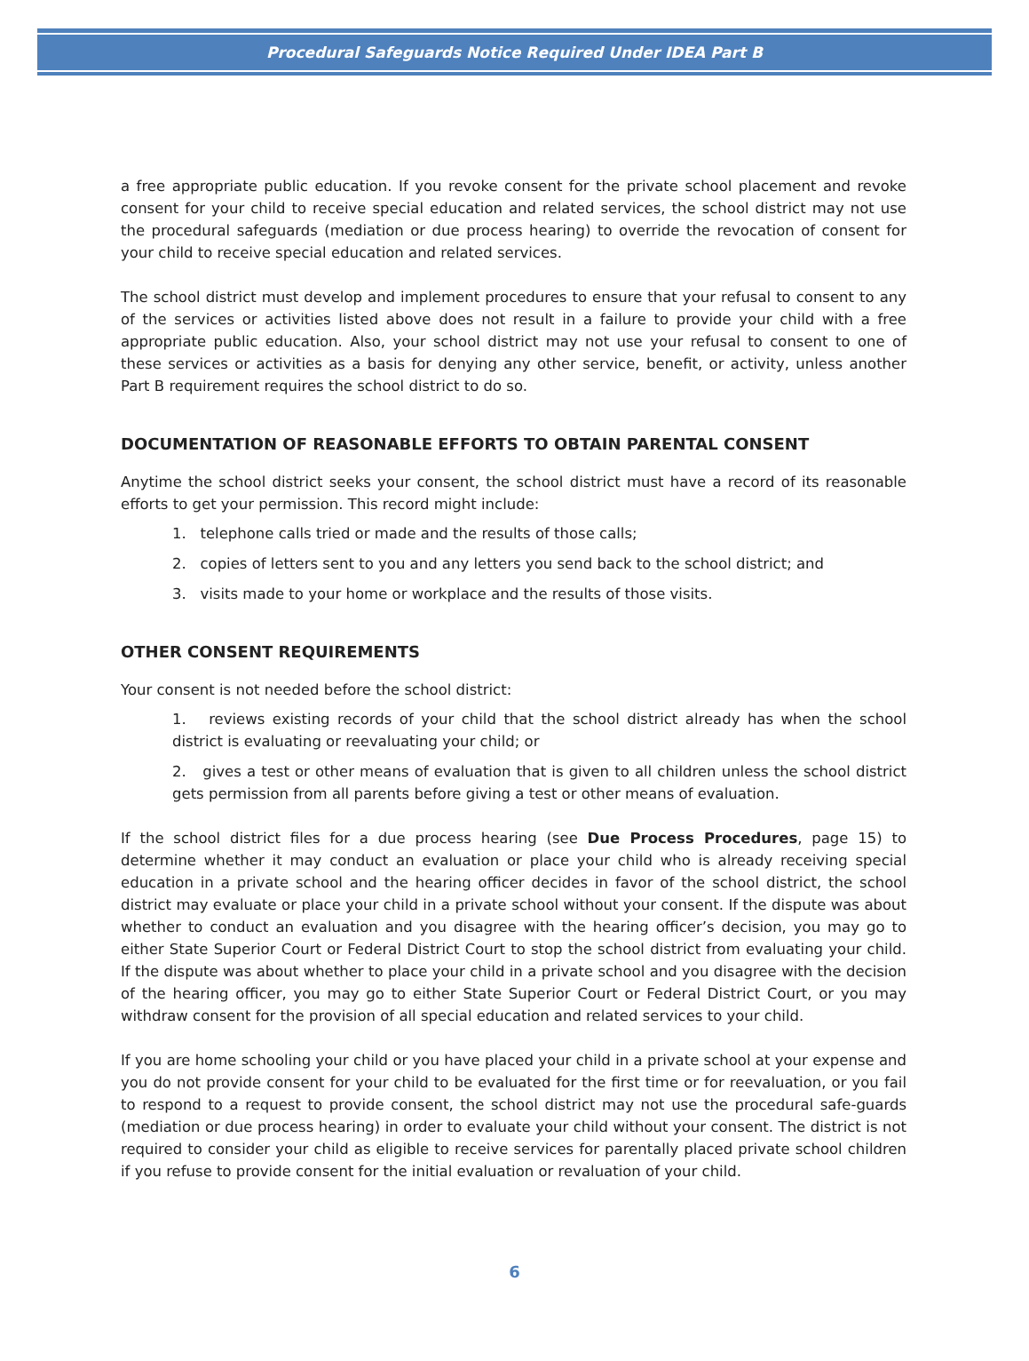Procedural Safeguards Notice Required Under IDEA Part B
a free appropriate public education. If you revoke consent for the private school placement and revoke consent for your child to receive special education and related services, the school district may not use the procedural safeguards (mediation or due process hearing) to override the revocation of consent for your child to receive special education and related services.
The school district must develop and implement procedures to ensure that your refusal to consent to any of the services or activities listed above does not result in a failure to provide your child with a free appropriate public education. Also, your school district may not use your refusal to consent to one of these services or activities as a basis for denying any other service, benefit, or activity, unless another Part B requirement requires the school district to do so.
DOCUMENTATION OF REASONABLE EFFORTS TO OBTAIN PARENTAL CONSENT
Anytime the school district seeks your consent, the school district must have a record of its reasonable efforts to get your permission. This record might include:
1. telephone calls tried or made and the results of those calls;
2. copies of letters sent to you and any letters you send back to the school district; and
3. visits made to your home or workplace and the results of those visits.
OTHER CONSENT REQUIREMENTS
Your consent is not needed before the school district:
1. reviews existing records of your child that the school district already has when the school district is evaluating or reevaluating your child; or
2. gives a test or other means of evaluation that is given to all children unless the school district gets permission from all parents before giving a test or other means of evaluation.
If the school district files for a due process hearing (see Due Process Procedures, page 15) to determine whether it may conduct an evaluation or place your child who is already receiving special education in a private school and the hearing officer decides in favor of the school district, the school district may evaluate or place your child in a private school without your consent. If the dispute was about whether to conduct an evaluation and you disagree with the hearing officer’s decision, you may go to either State Superior Court or Federal District Court to stop the school district from evaluating your child. If the dispute was about whether to place your child in a private school and you disagree with the decision of the hearing officer, you may go to either State Superior Court or Federal District Court, or you may withdraw consent for the provision of all special education and related services to your child.
If you are home schooling your child or you have placed your child in a private school at your expense and you do not provide consent for your child to be evaluated for the first time or for reevaluation, or you fail to respond to a request to provide consent, the school district may not use the procedural safe-guards (mediation or due process hearing) in order to evaluate your child without your consent. The district is not required to consider your child as eligible to receive services for parentally placed private school children if you refuse to provide consent for the initial evaluation or revaluation of your child.
6